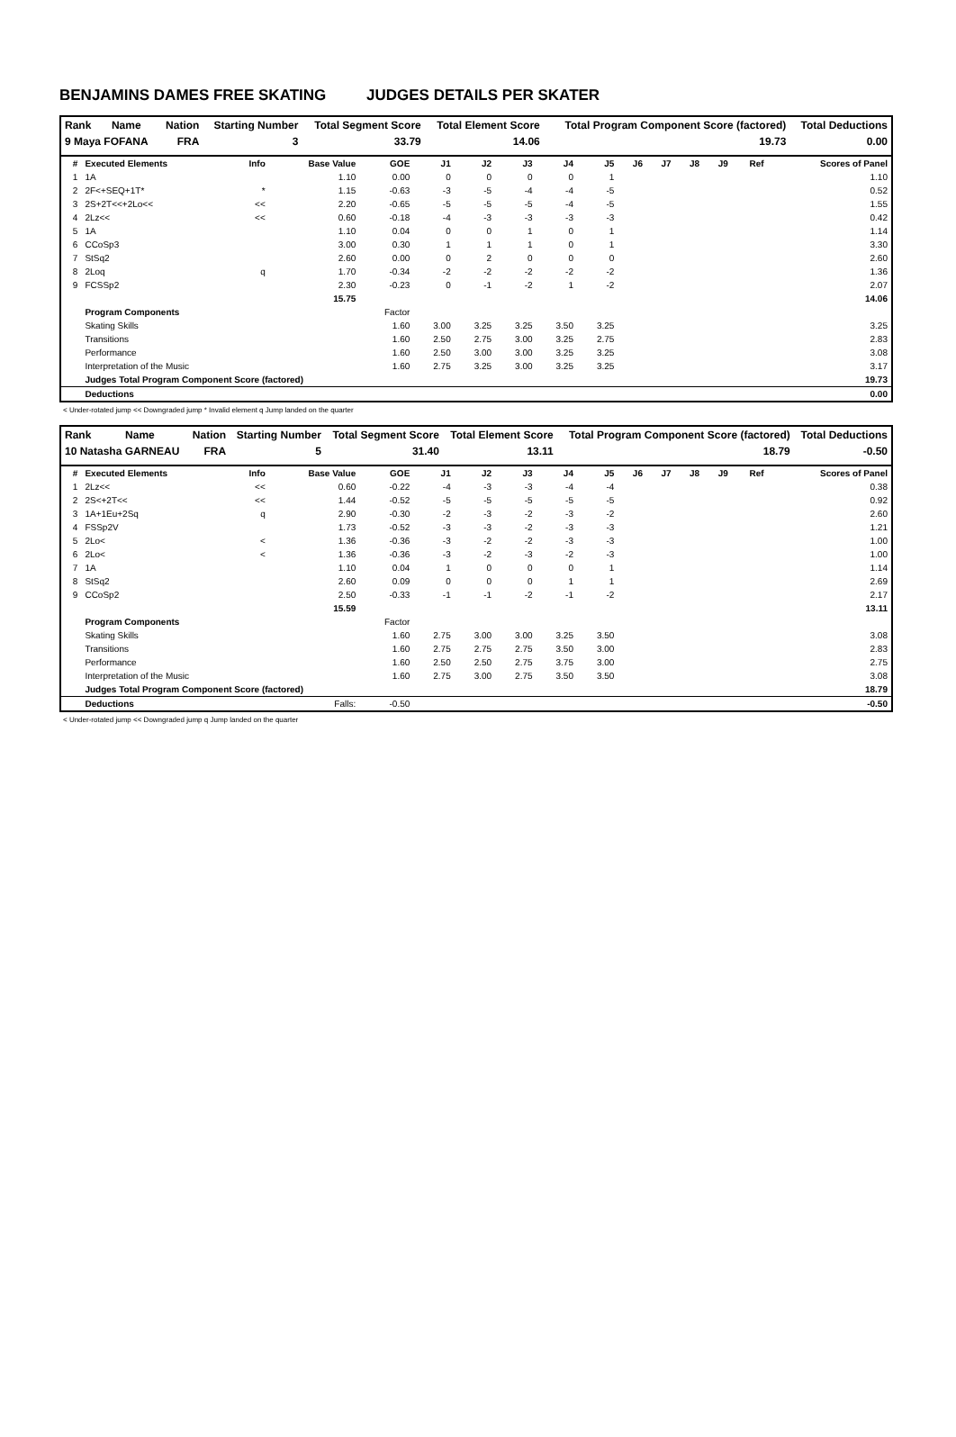BENJAMINS DAMES FREE SKATING JUDGES DETAILS PER SKATER
| Rank | Name | Nation | Starting Number | Total Segment Score | Total Element Score | Total Program Component Score (factored) | Total Deductions |
| --- | --- | --- | --- | --- | --- | --- | --- |
| 9 Maya FOFANA | | FRA | 3 | 33.79 | 14.06 | 19.73 | 0.00 |
| # | Executed Elements | Info | Base Value | GOE | J1 | J2 | J3 | J4 | J5 | J6 | J7 | J8 | J9 | Ref | Scores of Panel |
| --- | --- | --- | --- | --- | --- | --- | --- | --- | --- | --- | --- | --- | --- | --- | --- |
| 1 | 1A | | 1.10 | 0.00 | 0 | 0 | 0 | 0 | 1 | | | | | | 1.10 |
| 2 | 2F<+SEQ+1T* | * | 1.15 | -0.63 | -3 | -5 | -4 | -4 | -5 | | | | | | 0.52 |
| 3 | 2S+2T<<+2Lo<< | << | 2.20 | -0.65 | -5 | -5 | -5 | -4 | -5 | | | | | | 1.55 |
| 4 | 2Lz<< | << | 0.60 | -0.18 | -4 | -3 | -3 | -3 | -3 | | | | | | 0.42 |
| 5 | 1A | | 1.10 | 0.04 | 0 | 0 | 1 | 0 | 1 | | | | | | 1.14 |
| 6 | CCoSp3 | | 3.00 | 0.30 | 1 | 1 | 1 | 0 | 1 | | | | | | 3.30 |
| 7 | StSq2 | | 2.60 | 0.00 | 0 | 2 | 0 | 0 | 0 | | | | | | 2.60 |
| 8 | 2Loq | q | 1.70 | -0.34 | -2 | -2 | -2 | -2 | -2 | | | | | | 1.36 |
| 9 | FCSSp2 | | 2.30 | -0.23 | 0 | -1 | -2 | 1 | -2 | | | | | | 2.07 |
| | | | 15.75 | | | | | | | | | | | | 14.06 |
| | Program Components | | | Factor | | | | | | | | | | | |
| | Skating Skills | | | 1.60 | 3.00 | 3.25 | 3.25 | 3.50 | 3.25 | | | | | | 3.25 |
| | Transitions | | | 1.60 | 2.50 | 2.75 | 3.00 | 3.25 | 2.75 | | | | | | 2.83 |
| | Performance | | | 1.60 | 2.50 | 3.00 | 3.00 | 3.25 | 3.25 | | | | | | 3.08 |
| | Interpretation of the Music | | | 1.60 | 2.75 | 3.25 | 3.00 | 3.25 | 3.25 | | | | | | 3.17 |
| | Judges Total Program Component Score (factored) | | | | | | | | | | | | | | 19.73 |
| | Deductions | | | | | | | | | | | | | | 0.00 |
< Under-rotated jump << Downgraded jump * Invalid element q Jump landed on the quarter
| Rank | Name | Nation | Starting Number | Total Segment Score | Total Element Score | Total Program Component Score (factored) | Total Deductions |
| --- | --- | --- | --- | --- | --- | --- | --- |
| 10 Natasha GARNEAU | | FRA | 5 | 31.40 | 13.11 | 18.79 | -0.50 |
| # | Executed Elements | Info | Base Value | GOE | J1 | J2 | J3 | J4 | J5 | J6 | J7 | J8 | J9 | Ref | Scores of Panel |
| --- | --- | --- | --- | --- | --- | --- | --- | --- | --- | --- | --- | --- | --- | --- | --- |
| 1 | 2Lz<< | << | 0.60 | -0.22 | -4 | -3 | -3 | -4 | -4 | | | | | | 0.38 |
| 2 | 2S<+2T<< | << | 1.44 | -0.52 | -5 | -5 | -5 | -5 | -5 | | | | | | 0.92 |
| 3 | 1A+1Eu+2Sq | q | 2.90 | -0.30 | -2 | -3 | -2 | -3 | -2 | | | | | | 2.60 |
| 4 | FSSp2V | | 1.73 | -0.52 | -3 | -3 | -2 | -3 | -3 | | | | | | 1.21 |
| 5 | 2Lo< | < | 1.36 | -0.36 | -3 | -2 | -2 | -3 | -3 | | | | | | 1.00 |
| 6 | 2Lo< | < | 1.36 | -0.36 | -3 | -2 | -3 | -2 | -3 | | | | | | 1.00 |
| 7 | 1A | | 1.10 | 0.04 | 1 | 0 | 0 | 0 | 1 | | | | | | 1.14 |
| 8 | StSq2 | | 2.60 | 0.09 | 0 | 0 | 0 | 1 | 1 | | | | | | 2.69 |
| 9 | CCoSp2 | | 2.50 | -0.33 | -1 | -1 | -2 | -1 | -2 | | | | | | 2.17 |
| | | | 15.59 | | | | | | | | | | | | 13.11 |
| | Program Components | | | Factor | | | | | | | | | | | |
| | Skating Skills | | | 1.60 | 2.75 | 3.00 | 3.00 | 3.25 | 3.50 | | | | | | 3.08 |
| | Transitions | | | 1.60 | 2.75 | 2.75 | 2.75 | 3.50 | 3.00 | | | | | | 2.83 |
| | Performance | | | 1.60 | 2.50 | 2.50 | 2.75 | 3.75 | 3.00 | | | | | | 2.75 |
| | Interpretation of the Music | | | 1.60 | 2.75 | 3.00 | 2.75 | 3.50 | 3.50 | | | | | | 3.08 |
| | Judges Total Program Component Score (factored) | | | | | | | | | | | | | | 18.79 |
| | Deductions | | Falls: | -0.50 | | | | | | | | | | | -0.50 |
< Under-rotated jump << Downgraded jump q Jump landed on the quarter